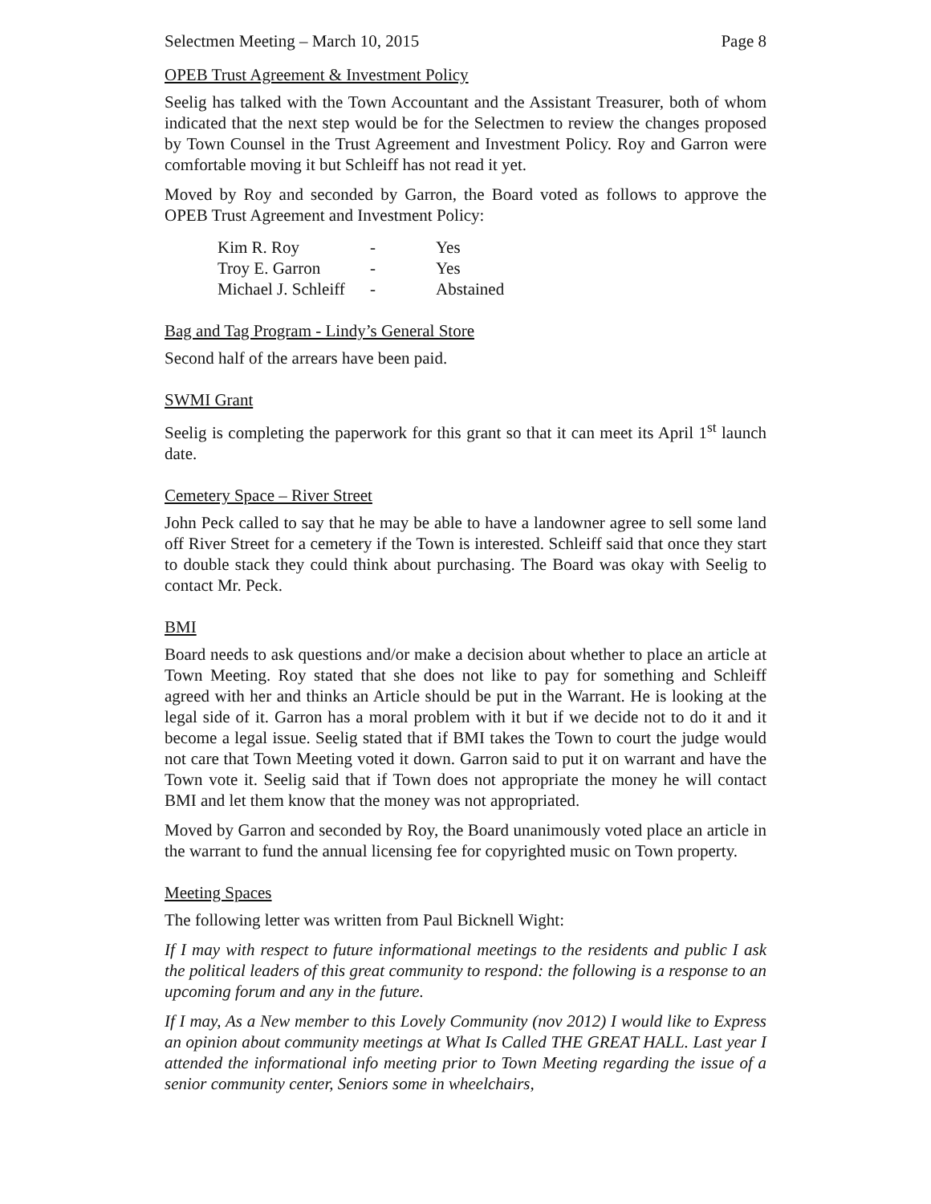Selectmen Meeting – March 10, 2015 Page 8
OPEB Trust Agreement & Investment Policy
Seelig has talked with the Town Accountant and the Assistant Treasurer, both of whom indicated that the next step would be for the Selectmen to review the changes proposed by Town Counsel in the Trust Agreement and Investment Policy. Roy and Garron were comfortable moving it but Schleiff has not read it yet.
Moved by Roy and seconded by Garron, the Board voted as follows to approve the OPEB Trust Agreement and Investment Policy:
| Kim R. Roy | - | Yes |
| Troy E. Garron | - | Yes |
| Michael J. Schleiff | - | Abstained |
Bag and Tag Program - Lindy’s General Store
Second half of the arrears have been paid.
SWMI Grant
Seelig is completing the paperwork for this grant so that it can meet its April 1<sup>st</sup> launch date.
Cemetery Space – River Street
John Peck called to say that he may be able to have a landowner agree to sell some land off River Street for a cemetery if the Town is interested. Schleiff said that once they start to double stack they could think about purchasing. The Board was okay with Seelig to contact Mr. Peck.
BMI
Board needs to ask questions and/or make a decision about whether to place an article at Town Meeting. Roy stated that she does not like to pay for something and Schleiff agreed with her and thinks an Article should be put in the Warrant. He is looking at the legal side of it. Garron has a moral problem with it but if we decide not to do it and it become a legal issue. Seelig stated that if BMI takes the Town to court the judge would not care that Town Meeting voted it down. Garron said to put it on warrant and have the Town vote it. Seelig said that if Town does not appropriate the money he will contact BMI and let them know that the money was not appropriated.
Moved by Garron and seconded by Roy, the Board unanimously voted place an article in the warrant to fund the annual licensing fee for copyrighted music on Town property.
Meeting Spaces
The following letter was written from Paul Bicknell Wight:
If I may with respect to future informational meetings to the residents and public I ask the political leaders of this great community to respond: the following is a response to an upcoming forum and any in the future.
If I may, As a New member to this Lovely Community (nov 2012) I would like to Express an opinion about community meetings at What Is Called THE GREAT HALL. Last year I attended the informational info meeting prior to Town Meeting regarding the issue of a senior community center, Seniors some in wheelchairs,